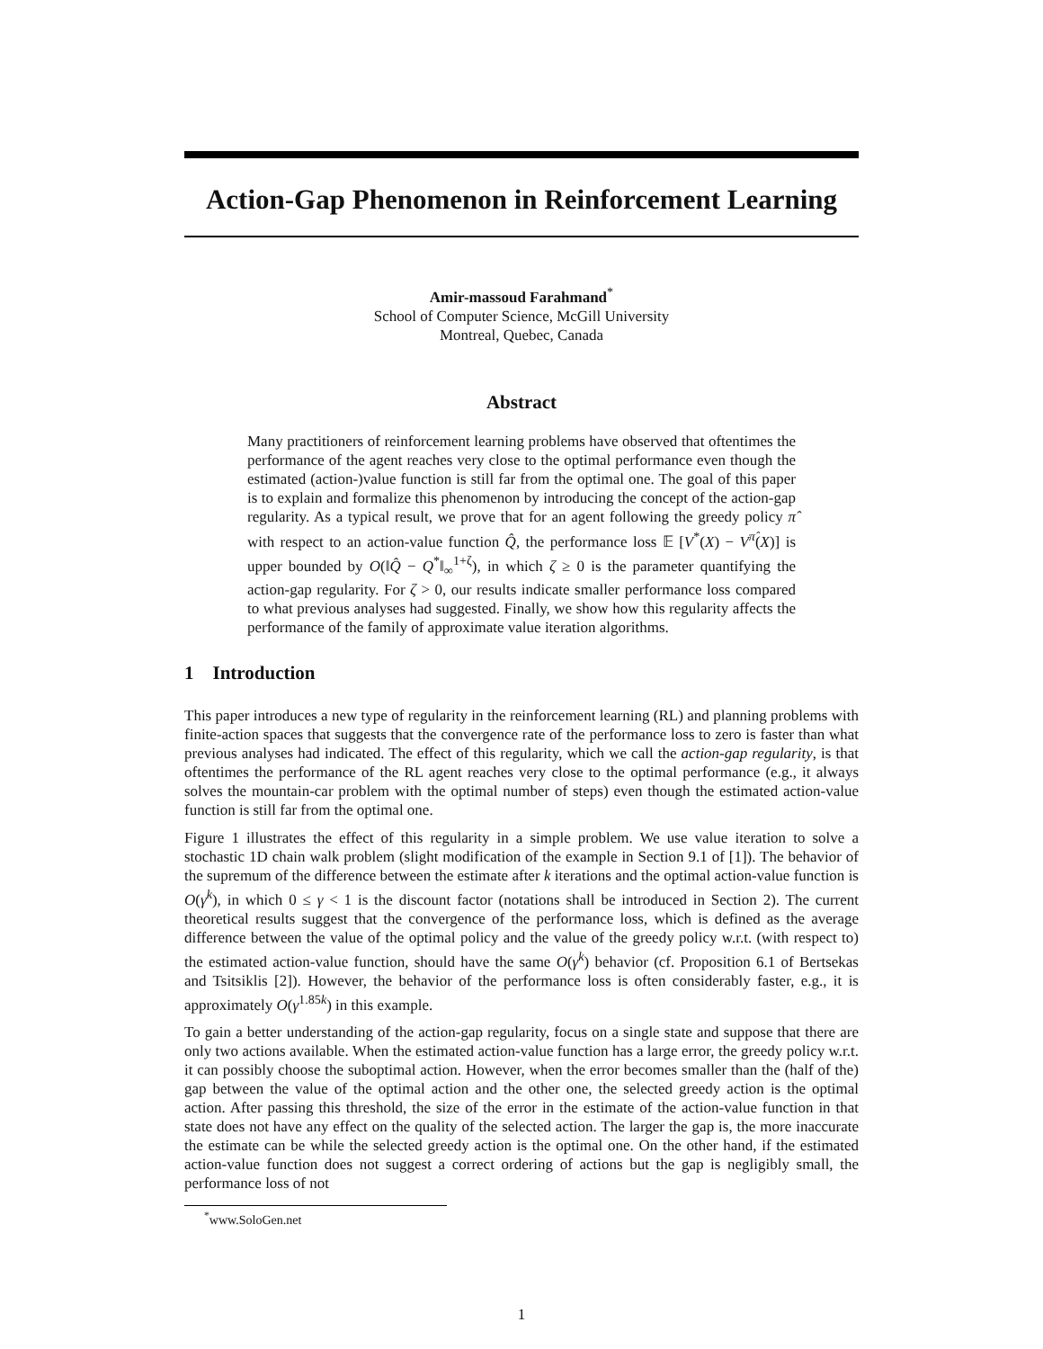Action-Gap Phenomenon in Reinforcement Learning
Amir-massoud Farahmand<sup>*</sup>
School of Computer Science, McGill University
Montreal, Quebec, Canada
Abstract
Many practitioners of reinforcement learning problems have observed that oftentimes the performance of the agent reaches very close to the optimal performance even though the estimated (action-)value function is still far from the optimal one. The goal of this paper is to explain and formalize this phenomenon by introducing the concept of the action-gap regularity. As a typical result, we prove that for an agent following the greedy policy π̂ with respect to an action-value function Q̂, the performance loss 𝔼 [V<sup>*</sup>(X) − V<sup>π̂</sup>(X)] is upper bounded by O(‖Q̂ − Q<sup>*</sup>‖<sub>∞</sub><sup>1+ζ</sup>), in which ζ ≥ 0 is the parameter quantifying the action-gap regularity. For ζ > 0, our results indicate smaller performance loss compared to what previous analyses had suggested. Finally, we show how this regularity affects the performance of the family of approximate value iteration algorithms.
1 Introduction
This paper introduces a new type of regularity in the reinforcement learning (RL) and planning problems with finite-action spaces that suggests that the convergence rate of the performance loss to zero is faster than what previous analyses had indicated. The effect of this regularity, which we call the action-gap regularity, is that oftentimes the performance of the RL agent reaches very close to the optimal performance (e.g., it always solves the mountain-car problem with the optimal number of steps) even though the estimated action-value function is still far from the optimal one.
Figure 1 illustrates the effect of this regularity in a simple problem. We use value iteration to solve a stochastic 1D chain walk problem (slight modification of the example in Section 9.1 of [1]). The behavior of the supremum of the difference between the estimate after k iterations and the optimal action-value function is O(γ<sup>k</sup>), in which 0 ≤ γ < 1 is the discount factor (notations shall be introduced in Section 2). The current theoretical results suggest that the convergence of the performance loss, which is defined as the average difference between the value of the optimal policy and the value of the greedy policy w.r.t. (with respect to) the estimated action-value function, should have the same O(γ<sup>k</sup>) behavior (cf. Proposition 6.1 of Bertsekas and Tsitsiklis [2]). However, the behavior of the performance loss is often considerably faster, e.g., it is approximately O(γ<sup>1.85k</sup>) in this example.
To gain a better understanding of the action-gap regularity, focus on a single state and suppose that there are only two actions available. When the estimated action-value function has a large error, the greedy policy w.r.t. it can possibly choose the suboptimal action. However, when the error becomes smaller than the (half of the) gap between the value of the optimal action and the other one, the selected greedy action is the optimal action. After passing this threshold, the size of the error in the estimate of the action-value function in that state does not have any effect on the quality of the selected action. The larger the gap is, the more inaccurate the estimate can be while the selected greedy action is the optimal one. On the other hand, if the estimated action-value function does not suggest a correct ordering of actions but the gap is negligibly small, the performance loss of not
<sup>*</sup> www.SoloGen.net
1